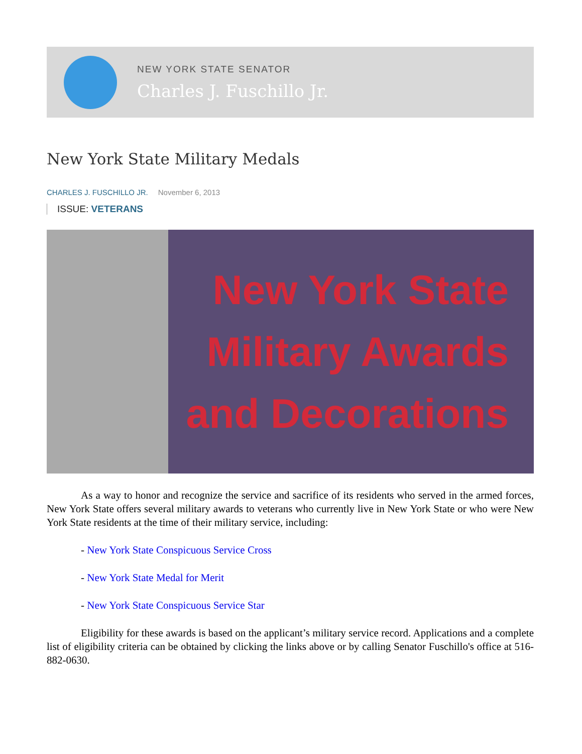NEW YORK STATE SENATOR
Charles J. Fuschillo Jr.
New York State Military Medals
CHARLES J. FUSCHILLO JR. November 6, 2013
ISSUE: VETERANS
New York State
Military Awards
and Decorations
As a way to honor and recognize the service and sacrifice of its residents who served in the armed forces, New York State offers several military awards to veterans who currently live in New York State or who were New York State residents at the time of their military service, including:
- New York State Conspicuous Service Cross
- New York State Medal for Merit
- New York State Conspicuous Service Star
Eligibility for these awards is based on the applicant’s military service record. Applications and a complete list of eligibility criteria can be obtained by clicking the links above or by calling Senator Fuschillo's office at 516-882-0630.